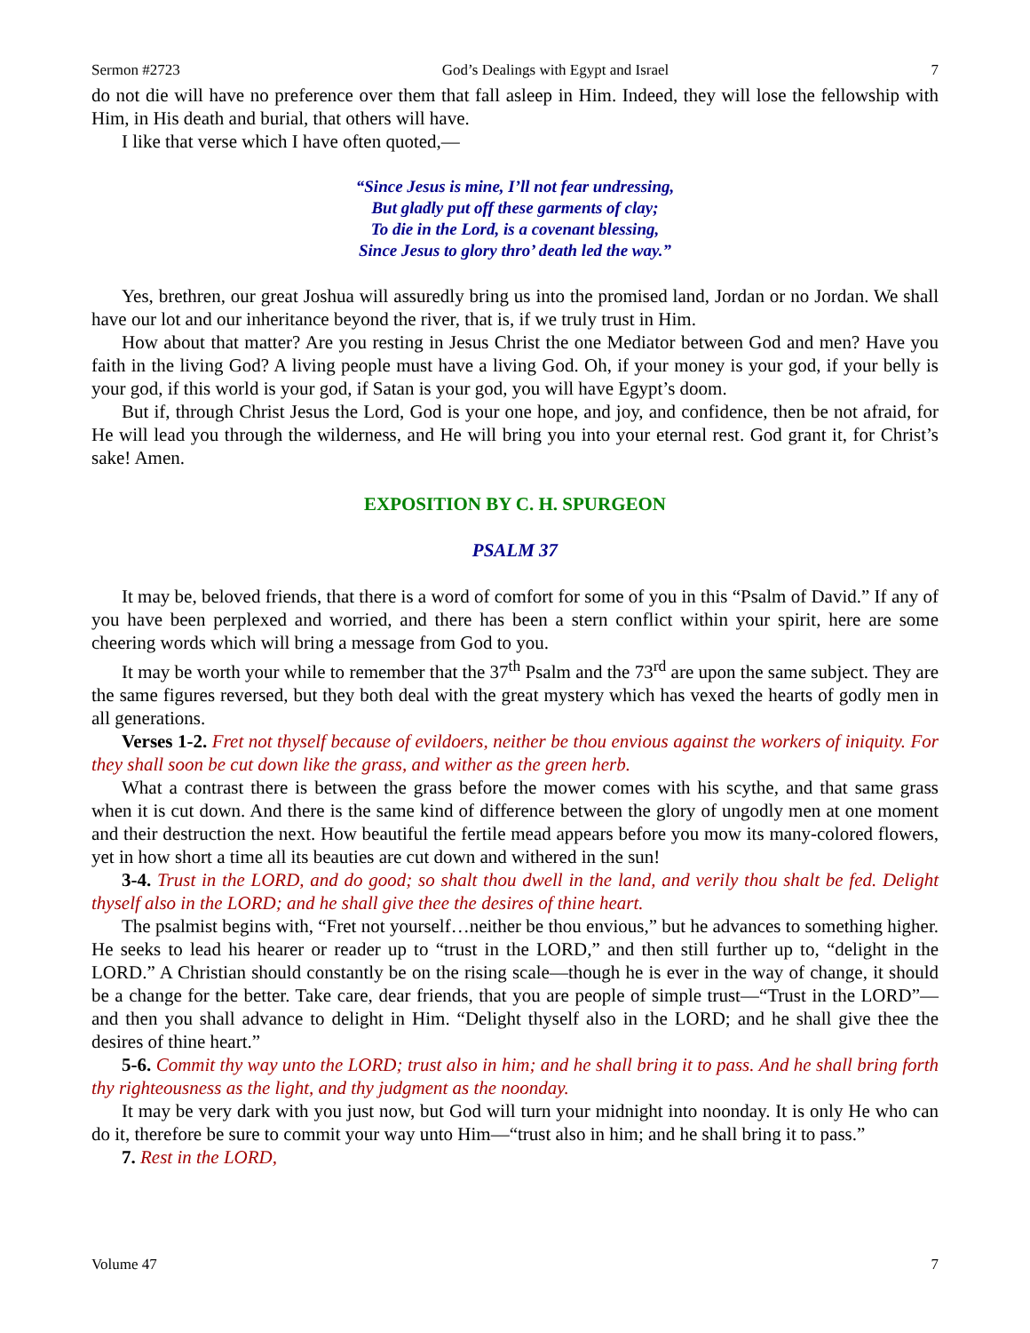Sermon #2723 God’s Dealings with Egypt and Israel 7
do not die will have no preference over them that fall asleep in Him. Indeed, they will lose the fellowship with Him, in His death and burial, that others will have.
I like that verse which I have often quoted,—
“Since Jesus is mine, I’ll not fear undressing,
But gladly put off these garments of clay;
To die in the Lord, is a covenant blessing,
Since Jesus to glory thro’ death led the way.”
Yes, brethren, our great Joshua will assuredly bring us into the promised land, Jordan or no Jordan. We shall have our lot and our inheritance beyond the river, that is, if we truly trust in Him.
How about that matter? Are you resting in Jesus Christ the one Mediator between God and men? Have you faith in the living God? A living people must have a living God. Oh, if your money is your god, if your belly is your god, if this world is your god, if Satan is your god, you will have Egypt’s doom.
But if, through Christ Jesus the Lord, God is your one hope, and joy, and confidence, then be not afraid, for He will lead you through the wilderness, and He will bring you into your eternal rest. God grant it, for Christ’s sake! Amen.
EXPOSITION BY C. H. SPURGEON
PSALM 37
It may be, beloved friends, that there is a word of comfort for some of you in this “Psalm of David.” If any of you have been perplexed and worried, and there has been a stern conflict within your spirit, here are some cheering words which will bring a message from God to you.
It may be worth your while to remember that the 37<sup>th</sup> Psalm and the 73<sup>rd</sup> are upon the same subject. They are the same figures reversed, but they both deal with the great mystery which has vexed the hearts of godly men in all generations.
Verses 1-2. Fret not thyself because of evildoers, neither be thou envious against the workers of iniquity. For they shall soon be cut down like the grass, and wither as the green herb.
What a contrast there is between the grass before the mower comes with his scythe, and that same grass when it is cut down. And there is the same kind of difference between the glory of ungodly men at one moment and their destruction the next. How beautiful the fertile mead appears before you mow its many-colored flowers, yet in how short a time all its beauties are cut down and withered in the sun!
3-4. Trust in the LORD, and do good; so shalt thou dwell in the land, and verily thou shalt be fed. Delight thyself also in the LORD; and he shall give thee the desires of thine heart.
The psalmist begins with, “Fret not yourself…neither be thou envious,” but he advances to something higher. He seeks to lead his hearer or reader up to “trust in the LORD,” and then still further up to, “delight in the LORD.” A Christian should constantly be on the rising scale—though he is ever in the way of change, it should be a change for the better. Take care, dear friends, that you are people of simple trust—“Trust in the LORD”—and then you shall advance to delight in Him. “Delight thyself also in the LORD; and he shall give thee the desires of thine heart.”
5-6. Commit thy way unto the LORD; trust also in him; and he shall bring it to pass. And he shall bring forth thy righteousness as the light, and thy judgment as the noonday.
It may be very dark with you just now, but God will turn your midnight into noonday. It is only He who can do it, therefore be sure to commit your way unto Him—“trust also in him; and he shall bring it to pass.”
7. Rest in the LORD,
Volume 47 7